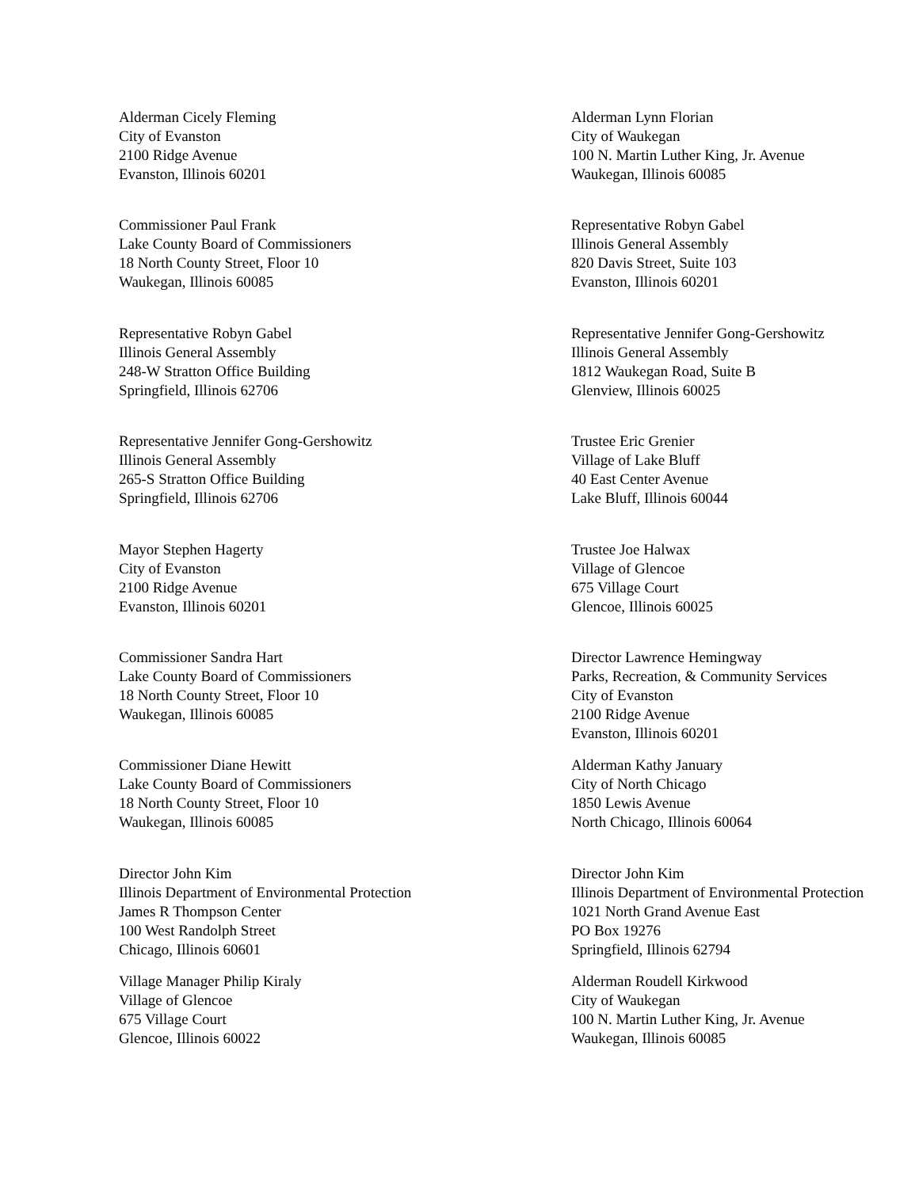Alderman Cicely Fleming
City of Evanston
2100 Ridge Avenue
Evanston, Illinois 60201
Alderman Lynn Florian
City of Waukegan
100 N. Martin Luther King, Jr. Avenue
Waukegan, Illinois 60085
Commissioner Paul Frank
Lake County Board of Commissioners
18 North County Street, Floor 10
Waukegan, Illinois 60085
Representative Robyn Gabel
Illinois General Assembly
820 Davis Street, Suite 103
Evanston, Illinois 60201
Representative Robyn Gabel
Illinois General Assembly
248-W Stratton Office Building
Springfield, Illinois 62706
Representative Jennifer Gong-Gershowitz
Illinois General Assembly
1812 Waukegan Road, Suite B
Glenview, Illinois 60025
Representative Jennifer Gong-Gershowitz
Illinois General Assembly
265-S Stratton Office Building
Springfield, Illinois 62706
Trustee Eric Grenier
Village of Lake Bluff
40 East Center Avenue
Lake Bluff, Illinois 60044
Mayor Stephen Hagerty
City of Evanston
2100 Ridge Avenue
Evanston, Illinois 60201
Trustee Joe Halwax
Village of Glencoe
675 Village Court
Glencoe, Illinois 60025
Commissioner Sandra Hart
Lake County Board of Commissioners
18 North County Street, Floor 10
Waukegan, Illinois 60085
Director Lawrence Hemingway
Parks, Recreation, & Community Services
City of Evanston
2100 Ridge Avenue
Evanston, Illinois 60201
Commissioner Diane Hewitt
Lake County Board of Commissioners
18 North County Street, Floor 10
Waukegan, Illinois 60085
Alderman Kathy January
City of North Chicago
1850 Lewis Avenue
North Chicago, Illinois 60064
Director John Kim
Illinois Department of Environmental Protection
James R Thompson Center
100 West Randolph Street
Chicago, Illinois 60601
Director John Kim
Illinois Department of Environmental Protection
1021 North Grand Avenue East
PO Box 19276
Springfield, Illinois 62794
Village Manager Philip Kiraly
Village of Glencoe
675 Village Court
Glencoe, Illinois 60022
Alderman Roudell Kirkwood
City of Waukegan
100 N. Martin Luther King, Jr. Avenue
Waukegan, Illinois 60085